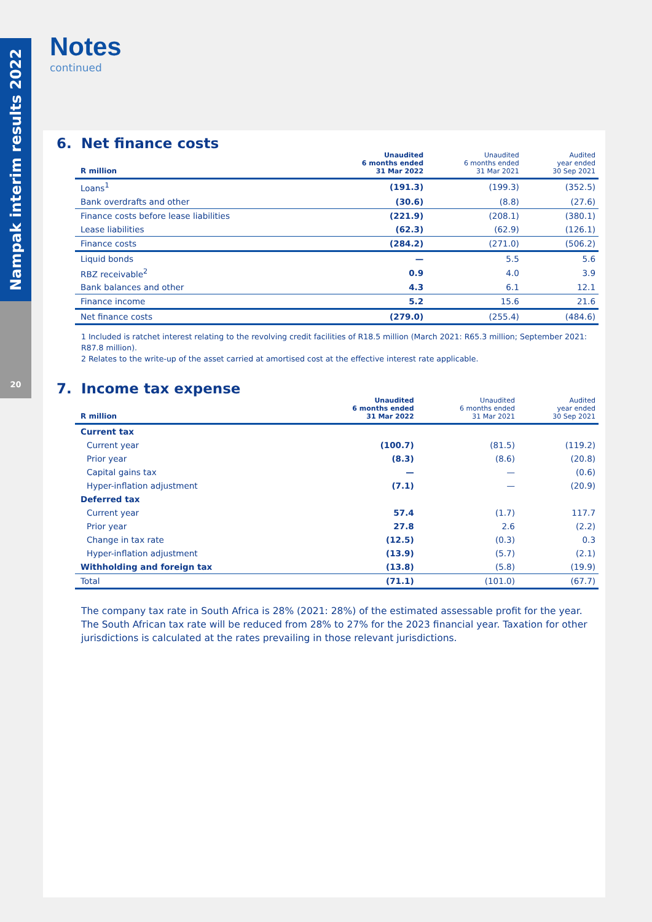Nampak interim results 2022
20
Notes
continued
6. Net finance costs
| R million | Unaudited 6 months ended 31 Mar 2022 | Unaudited 6 months ended 31 Mar 2021 | Audited year ended 30 Sep 2021 |
| --- | --- | --- | --- |
| Loans<sup>1</sup> | (191.3) | (199.3) | (352.5) |
| Bank overdrafts and other | (30.6) | (8.8) | (27.6) |
| Finance costs before lease liabilities | (221.9) | (208.1) | (380.1) |
| Lease liabilities | (62.3) | (62.9) | (126.1) |
| Finance costs | (284.2) | (271.0) | (506.2) |
| Liquid bonds | — | 5.5 | 5.6 |
| RBZ receivable<sup>2</sup> | 0.9 | 4.0 | 3.9 |
| Bank balances and other | 4.3 | 6.1 | 12.1 |
| Finance income | 5.2 | 15.6 | 21.6 |
| Net finance costs | (279.0) | (255.4) | (484.6) |
1 Included is ratchet interest relating to the revolving credit facilities of R18.5 million (March 2021: R65.3 million; September 2021: R87.8 million).
2 Relates to the write-up of the asset carried at amortised cost at the effective interest rate applicable.
7. Income tax expense
| R million | Unaudited 6 months ended 31 Mar 2022 | Unaudited 6 months ended 31 Mar 2021 | Audited year ended 30 Sep 2021 |
| --- | --- | --- | --- |
| Current tax | | | |
| Current year | (100.7) | (81.5) | (119.2) |
| Prior year | (8.3) | (8.6) | (20.8) |
| Capital gains tax | — | — | (0.6) |
| Hyper-inflation adjustment | (7.1) | — | (20.9) |
| Deferred tax | | | |
| Current year | 57.4 | (1.7) | 117.7 |
| Prior year | 27.8 | 2.6 | (2.2) |
| Change in tax rate | (12.5) | (0.3) | 0.3 |
| Hyper-inflation adjustment | (13.9) | (5.7) | (2.1) |
| Withholding and foreign tax | (13.8) | (5.8) | (19.9) |
| Total | (71.1) | (101.0) | (67.7) |
The company tax rate in South Africa is 28% (2021: 28%) of the estimated assessable profit for the year. The South African tax rate will be reduced from 28% to 27% for the 2023 financial year. Taxation for other jurisdictions is calculated at the rates prevailing in those relevant jurisdictions.